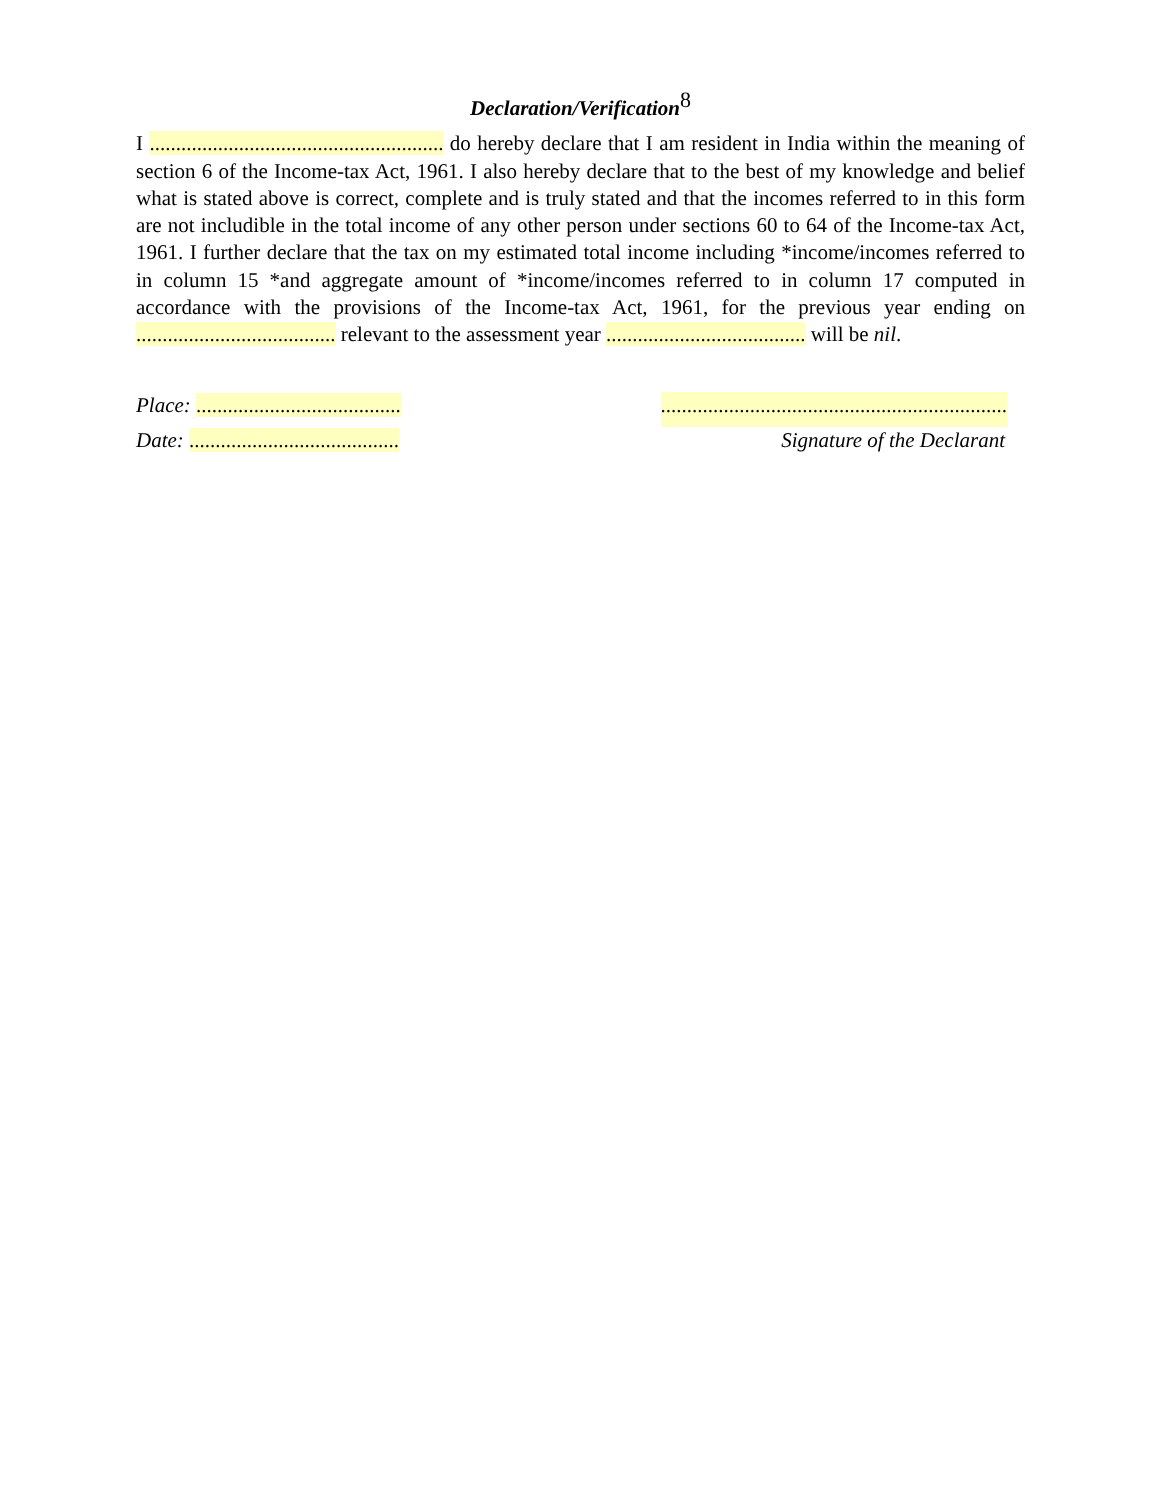Declaration/Verification<sup>8</sup>
I ........................................................ do hereby declare that I am resident in India within the meaning of section 6 of the Income-tax Act, 1961. I also hereby declare that to the best of my knowledge and belief what is stated above is correct, complete and is truly stated and that the incomes referred to in this form are not includible in the total income of any other person under sections 60 to 64 of the Income-tax Act, 1961. I further declare that the tax on my estimated total income including *income/incomes referred to in column 15 *and aggregate amount of *income/incomes referred to in column 17 computed in accordance with the provisions of the Income-tax Act, 1961, for the previous year ending on ...................................... relevant to the assessment year ...................................... will be nil.
Place: .........................................................................................................
Date: ........................................ Signature of the Declarant